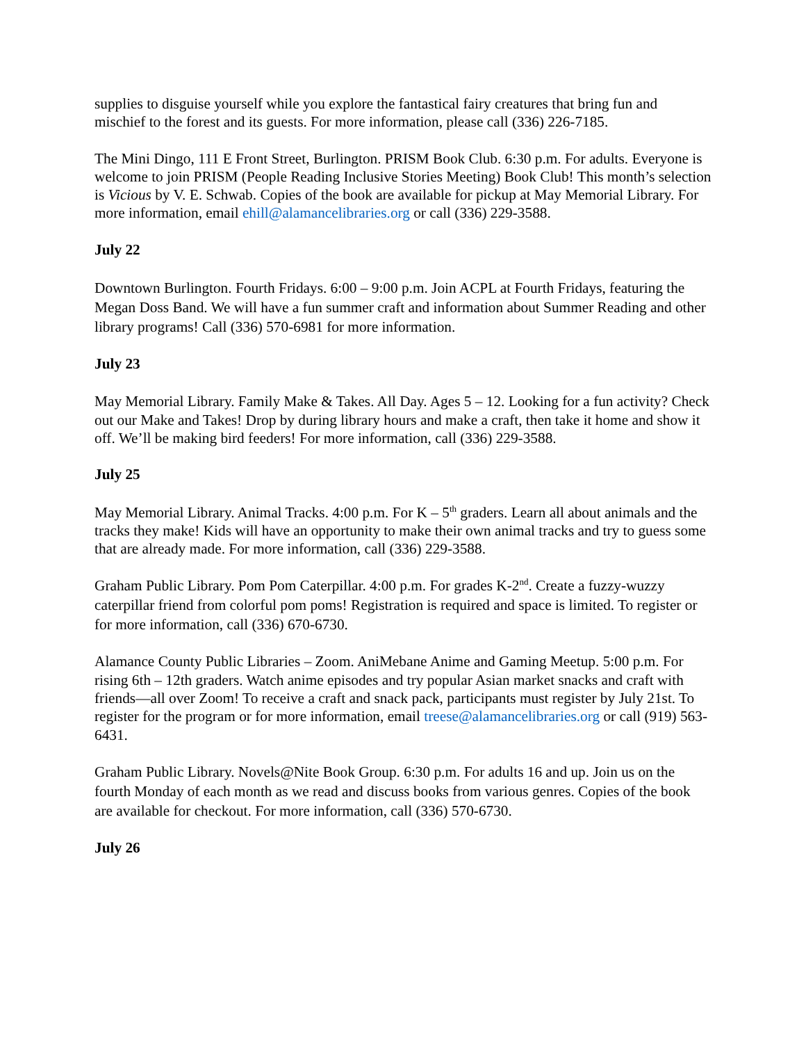supplies to disguise yourself while you explore the fantastical fairy creatures that bring fun and mischief to the forest and its guests. For more information, please call (336) 226-7185.
The Mini Dingo, 111 E Front Street, Burlington. PRISM Book Club. 6:30 p.m. For adults. Everyone is welcome to join PRISM (People Reading Inclusive Stories Meeting) Book Club! This month’s selection is Vicious by V. E. Schwab. Copies of the book are available for pickup at May Memorial Library. For more information, email ehill@alamancelibraries.org or call (336) 229-3588.
July 22
Downtown Burlington. Fourth Fridays. 6:00 – 9:00 p.m. Join ACPL at Fourth Fridays, featuring the Megan Doss Band. We will have a fun summer craft and information about Summer Reading and other library programs! Call (336) 570-6981 for more information.
July 23
May Memorial Library. Family Make & Takes. All Day. Ages 5 – 12. Looking for a fun activity? Check out our Make and Takes! Drop by during library hours and make a craft, then take it home and show it off. We’ll be making bird feeders! For more information, call (336) 229-3588.
July 25
May Memorial Library. Animal Tracks. 4:00 p.m. For K – 5<sup>th</sup> graders. Learn all about animals and the tracks they make! Kids will have an opportunity to make their own animal tracks and try to guess some that are already made. For more information, call (336) 229-3588.
Graham Public Library. Pom Pom Caterpillar. 4:00 p.m. For grades K-2<sup>nd</sup>. Create a fuzzy-wuzzy caterpillar friend from colorful pom poms! Registration is required and space is limited. To register or for more information, call (336) 670-6730.
Alamance County Public Libraries – Zoom. AniMebane Anime and Gaming Meetup. 5:00 p.m. For rising 6th – 12th graders. Watch anime episodes and try popular Asian market snacks and craft with friends—all over Zoom! To receive a craft and snack pack, participants must register by July 21st. To register for the program or for more information, email treese@alamancelibraries.org or call (919) 563-6431.
Graham Public Library. Novels@Nite Book Group. 6:30 p.m. For adults 16 and up. Join us on the fourth Monday of each month as we read and discuss books from various genres. Copies of the book are available for checkout. For more information, call (336) 570-6730.
July 26